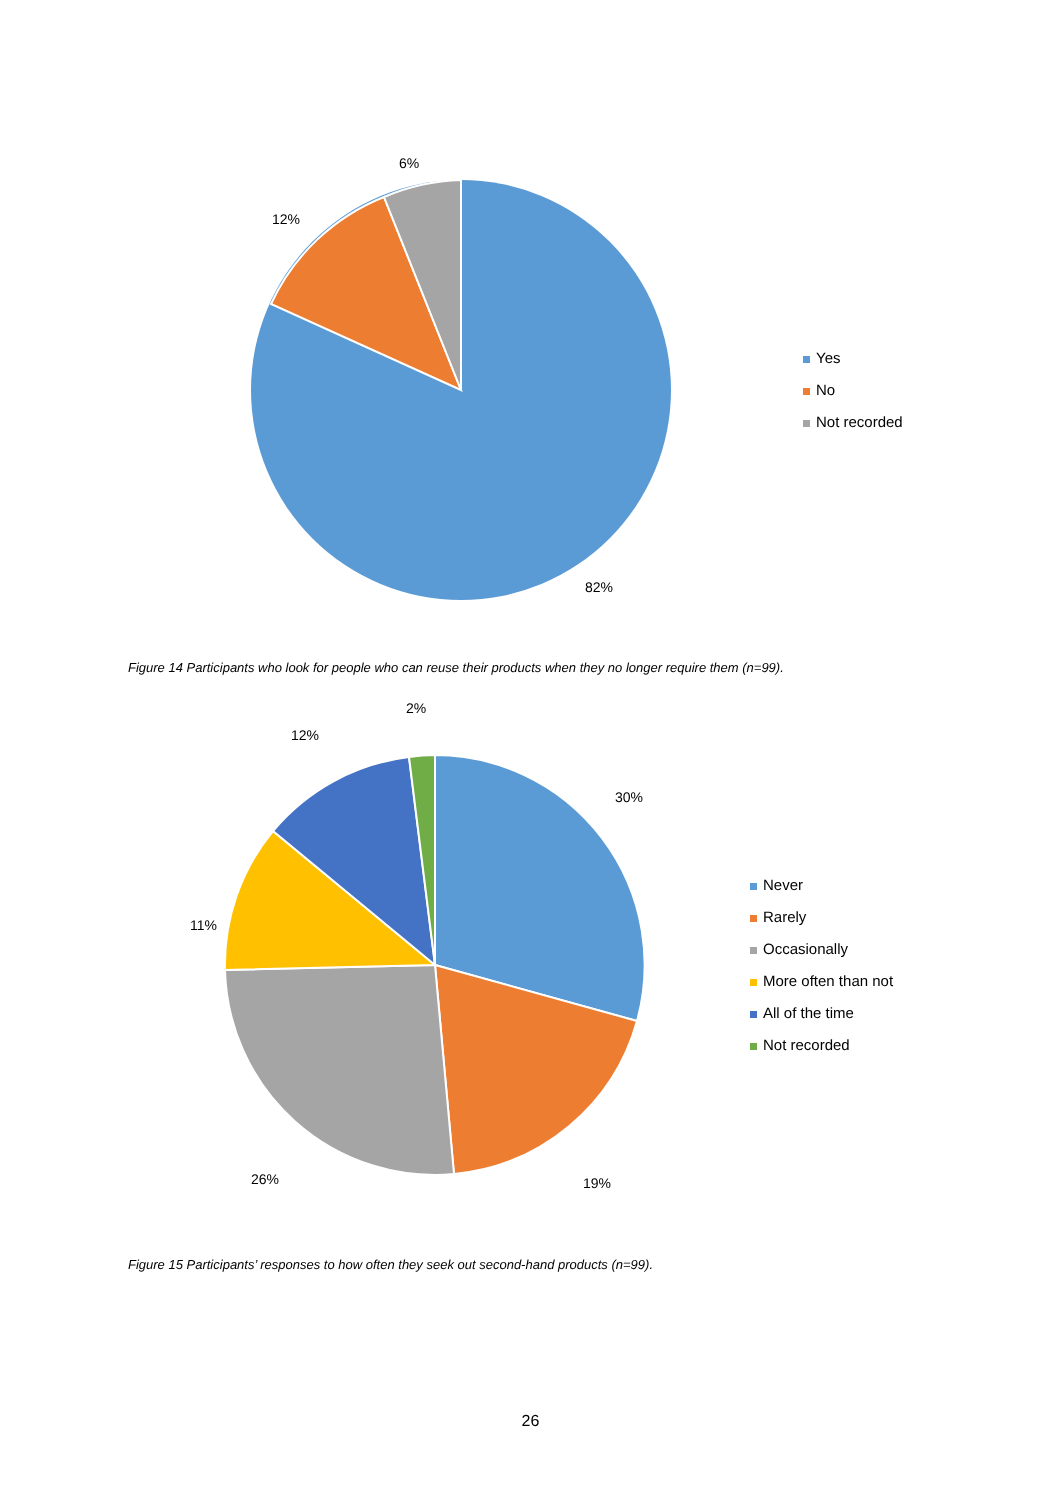6%
12%
82%
Yes
No
Not recorded
Figure 14 Participants who look for people who can reuse their products when they no longer require them (n=99).
2%
12%
30%
11%
26% 19%
Never
Rarely
Occasionally
More often than not
All of the time
Not recorded
Figure 15 Participants’ responses to how often they seek out second-hand products (n=99).
26